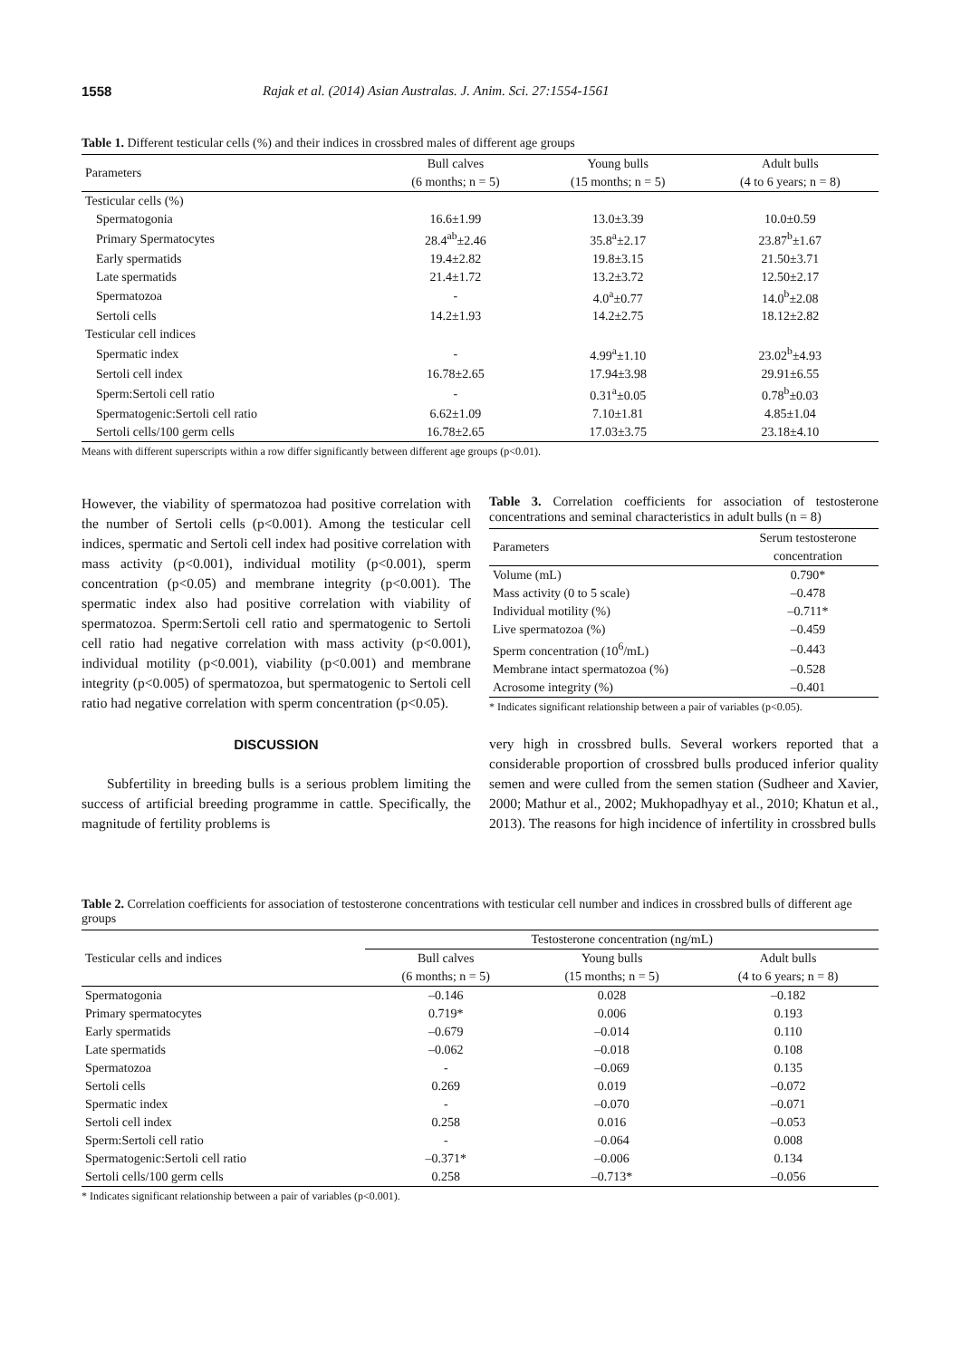1558 Rajak et al. (2014) Asian Australas. J. Anim. Sci. 27:1554-1561
Table 1. Different testicular cells (%) and their indices in crossbred males of different age groups
| Parameters | Bull calves | Young bulls | Adult bulls |
| --- | --- | --- | --- |
| | (6 months; n = 5) | (15 months; n = 5) | (4 to 6 years; n = 8) |
| Testicular cells (%) | | | |
| Spermatogonia | 16.6±1.99 | 13.0±3.39 | 10.0±0.59 |
| Primary Spermatocytes | 28.4<sup>ab</sup>±2.46 | 35.8<sup>a</sup>±2.17 | 23.87<sup>b</sup>±1.67 |
| Early spermatids | 19.4±2.82 | 19.8±3.15 | 21.50±3.71 |
| Late spermatids | 21.4±1.72 | 13.2±3.72 | 12.50±2.17 |
| Spermatozoa | - | 4.0<sup>a</sup>±0.77 | 14.0<sup>b</sup>±2.08 |
| Sertoli cells | 14.2±1.93 | 14.2±2.75 | 18.12±2.82 |
| Testicular cell indices | | | |
| Spermatic index | - | 4.99<sup>a</sup>±1.10 | 23.02<sup>b</sup>±4.93 |
| Sertoli cell index | 16.78±2.65 | 17.94±3.98 | 29.91±6.55 |
| Sperm:Sertoli cell ratio | - | 0.31<sup>a</sup>±0.05 | 0.78<sup>b</sup>±0.03 |
| Spermatogenic:Sertoli cell ratio | 6.62±1.09 | 7.10±1.81 | 4.85±1.04 |
| Sertoli cells/100 germ cells | 16.78±2.65 | 17.03±3.75 | 23.18±4.10 |
Means with different superscripts within a row differ significantly between different age groups (p<0.01).
However, the viability of spermatozoa had positive correlation with the number of Sertoli cells (p<0.001). Among the testicular cell indices, spermatic and Sertoli cell index had positive correlation with mass activity (p<0.001), individual motility (p<0.001), sperm concentration (p<0.05) and membrane integrity (p<0.001). The spermatic index also had positive correlation with viability of spermatozoa. Sperm:Sertoli cell ratio and spermatogenic to Sertoli cell ratio had negative correlation with mass activity (p<0.001), individual motility (p<0.001), viability (p<0.001) and membrane integrity (p<0.005) of spermatozoa, but spermatogenic to Sertoli cell ratio had negative correlation with sperm concentration (p<0.05).
DISCUSSION
Subfertility in breeding bulls is a serious problem limiting the success of artificial breeding programme in cattle. Specifically, the magnitude of fertility problems is
Table 3. Correlation coefficients for association of testosterone concentrations and seminal characteristics in adult bulls (n = 8)
| Parameters | Serum testosterone |
| --- | --- |
| | concentration |
| Volume (mL) | 0.790* |
| Mass activity (0 to 5 scale) | –0.478 |
| Individual motility (%) | –0.711* |
| Live spermatozoa (%) | –0.459 |
| Sperm concentration (10<sup>6</sup>/mL) | –0.443 |
| Membrane intact spermatozoa (%) | –0.528 |
| Acrosome integrity (%) | –0.401 |
* Indicates significant relationship between a pair of variables (p<0.05).
very high in crossbred bulls. Several workers reported that a considerable proportion of crossbred bulls produced inferior quality semen and were culled from the semen station (Sudheer and Xavier, 2000; Mathur et al., 2002; Mukhopadhyay et al., 2010; Khatun et al., 2013). The reasons for high incidence of infertility in crossbred bulls
Table 2. Correlation coefficients for association of testosterone concentrations with testicular cell number and indices in crossbred bulls of different age groups
| Testicular cells and indices | Testosterone concentration (ng/mL) | | |
| --- | --- | --- | --- |
| | Bull calves | Young bulls | Adult bulls |
| | (6 months; n = 5) | (15 months; n = 5) | (4 to 6 years; n = 8) |
| Spermatogonia | –0.146 | 0.028 | –0.182 |
| Primary spermatocytes | 0.719* | 0.006 | 0.193 |
| Early spermatids | –0.679 | –0.014 | 0.110 |
| Late spermatids | –0.062 | –0.018 | 0.108 |
| Spermatozoa | - | –0.069 | 0.135 |
| Sertoli cells | 0.269 | 0.019 | –0.072 |
| Spermatic index | - | –0.070 | –0.071 |
| Sertoli cell index | 0.258 | 0.016 | –0.053 |
| Sperm:Sertoli cell ratio | - | –0.064 | 0.008 |
| Spermatogenic:Sertoli cell ratio | –0.371* | –0.006 | 0.134 |
| Sertoli cells/100 germ cells | 0.258 | –0.713* | –0.056 |
* Indicates significant relationship between a pair of variables (p<0.001).